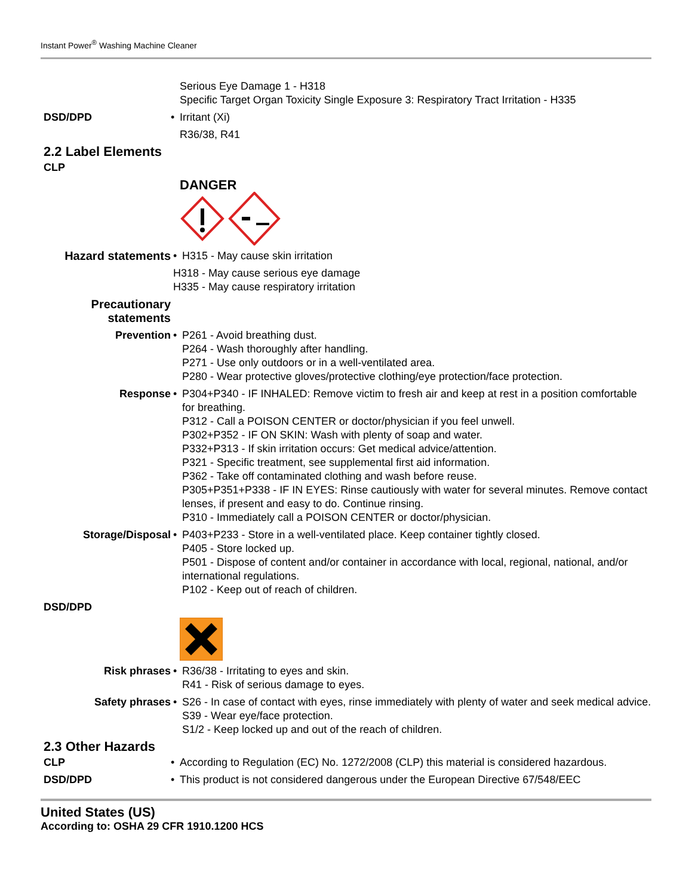Instant Power<sup>®</sup> Washing Machine Cleaner
Serious Eye Damage 1 - H318
Specific Target Organ Toxicity Single Exposure 3: Respiratory Tract Irritation - H335
DSD/DPD • Irritant (Xi)
R36/38, R41
2.2 Label Elements
CLP
DANGER
Hazard statements • H315 - May cause skin irritation
H318 - May cause serious eye damage
H335 - May cause respiratory irritation
Precautionary statements
Prevention • P261 - Avoid breathing dust.
P264 - Wash thoroughly after handling.
P271 - Use only outdoors or in a well-ventilated area.
P280 - Wear protective gloves/protective clothing/eye protection/face protection.
Response • P304+P340 - IF INHALED: Remove victim to fresh air and keep at rest in a position comfortable for breathing.
P312 - Call a POISON CENTER or doctor/physician if you feel unwell.
P302+P352 - IF ON SKIN: Wash with plenty of soap and water.
P332+P313 - If skin irritation occurs: Get medical advice/attention.
P321 - Specific treatment, see supplemental first aid information.
P362 - Take off contaminated clothing and wash before reuse.
P305+P351+P338 - IF IN EYES: Rinse cautiously with water for several minutes. Remove contact lenses, if present and easy to do. Continue rinsing.
P310 - Immediately call a POISON CENTER or doctor/physician.
Storage/Disposal • P403+P233 - Store in a well-ventilated place. Keep container tightly closed.
P405 - Store locked up.
P501 - Dispose of content and/or container in accordance with local, regional, national, and/or international regulations.
P102 - Keep out of reach of children.
DSD/DPD
Risk phrases • R36/38 - Irritating to eyes and skin.
R41 - Risk of serious damage to eyes.
Safety phrases • S26 - In case of contact with eyes, rinse immediately with plenty of water and seek medical advice.
S39 - Wear eye/face protection.
S1/2 - Keep locked up and out of the reach of children.
2.3 Other Hazards
CLP • According to Regulation (EC) No. 1272/2008 (CLP) this material is considered hazardous.
DSD/DPD • This product is not considered dangerous under the European Directive 67/548/EEC
United States (US)
According to: OSHA 29 CFR 1910.1200 HCS